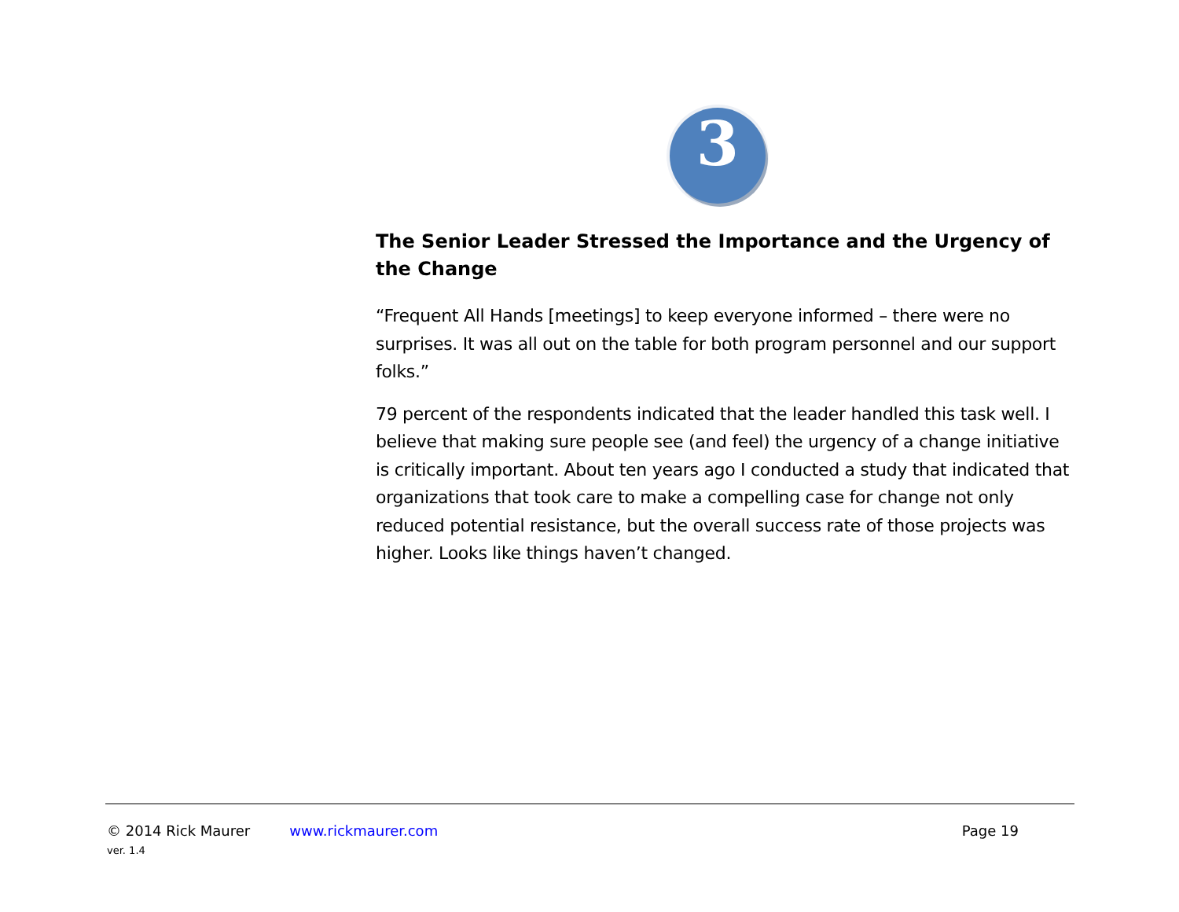3
The Senior Leader Stressed the Importance and the Urgency of the Change
“Frequent All Hands [meetings] to keep everyone informed – there were no surprises. It was all out on the table for both program personnel and our support folks.”
79 percent of the respondents indicated that the leader handled this task well. I believe that making sure people see (and feel) the urgency of a change initiative is critically important. About ten years ago I conducted a study that indicated that organizations that took care to make a compelling case for change not only reduced potential resistance, but the overall success rate of those projects was higher. Looks like things haven’t changed.
© 2014 Rick Maurer www.rickmaurer.com Page 19
ver. 1.4